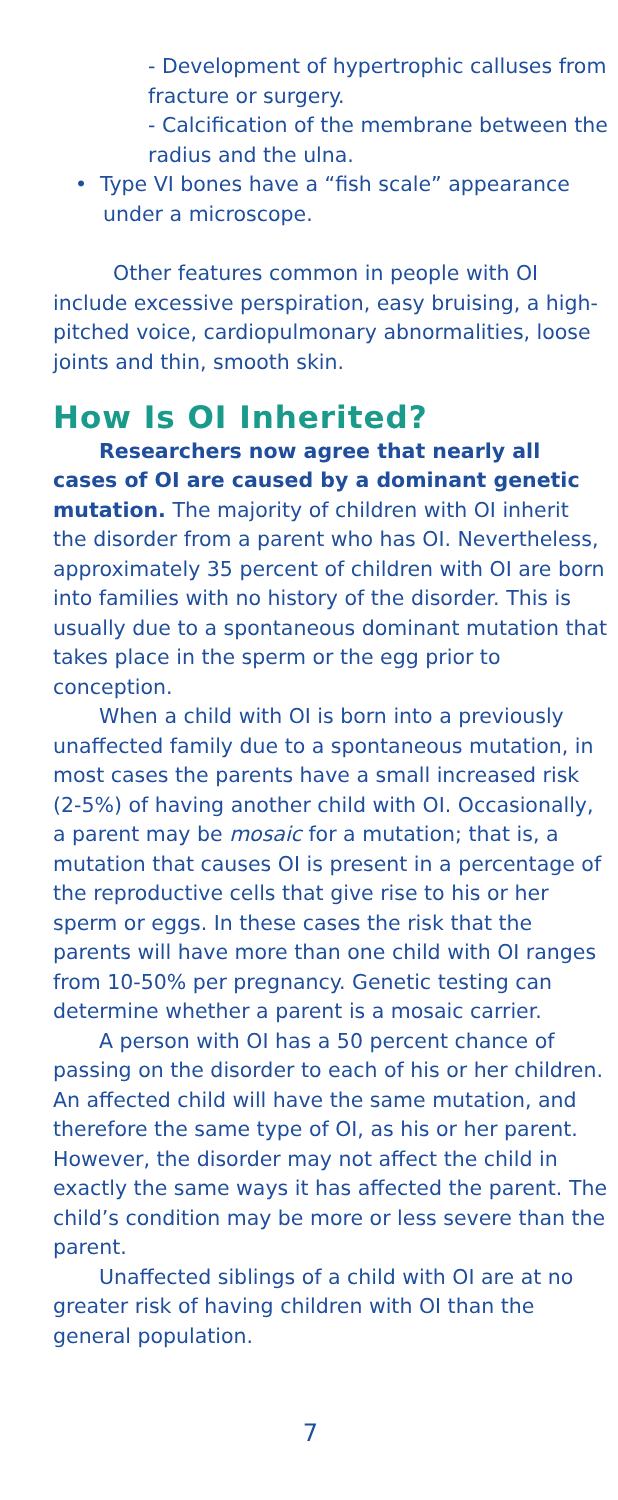- Development of hypertrophic calluses from fracture or surgery.
- Calcification of the membrane between the radius and the ulna.
• Type VI bones have a “fish scale” appearance under a microscope.
Other features common in people with OI include excessive perspiration, easy bruising, a high-pitched voice, cardiopulmonary abnormalities, loose joints and thin, smooth skin.
How Is OI Inherited?
Researchers now agree that nearly all cases of OI are caused by a dominant genetic mutation. The majority of children with OI inherit the disorder from a parent who has OI. Nevertheless, approximately 35 percent of children with OI are born into families with no history of the disorder. This is usually due to a spontaneous dominant mutation that takes place in the sperm or the egg prior to conception.
When a child with OI is born into a previously unaffected family due to a spontaneous mutation, in most cases the parents have a small increased risk (2-5%) of having another child with OI. Occasionally, a parent may be mosaic for a mutation; that is, a mutation that causes OI is present in a percentage of the reproductive cells that give rise to his or her sperm or eggs. In these cases the risk that the parents will have more than one child with OI ranges from 10-50% per pregnancy. Genetic testing can determine whether a parent is a mosaic carrier.
A person with OI has a 50 percent chance of passing on the disorder to each of his or her children. An affected child will have the same mutation, and therefore the same type of OI, as his or her parent. However, the disorder may not affect the child in exactly the same ways it has affected the parent. The child’s condition may be more or less severe than the parent.
Unaffected siblings of a child with OI are at no greater risk of having children with OI than the general population.
7